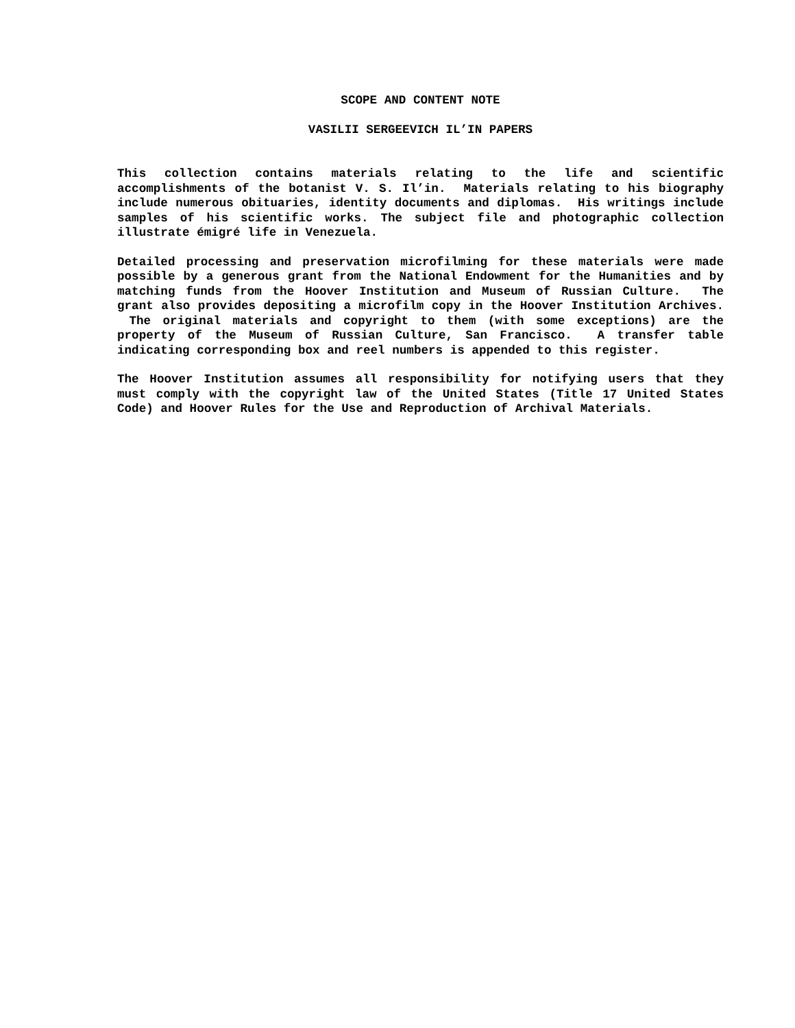SCOPE AND CONTENT NOTE
VASILII SERGEEVICH IL’IN PAPERS
This collection contains materials relating to the life and scientific accomplishments of the botanist V. S. Il’in. Materials relating to his biography include numerous obituaries, identity documents and diplomas. His writings include samples of his scientific works. The subject file and photographic collection illustrate émigré life in Venezuela.
Detailed processing and preservation microfilming for these materials were made possible by a generous grant from the National Endowment for the Humanities and by matching funds from the Hoover Institution and Museum of Russian Culture. The grant also provides depositing a microfilm copy in the Hoover Institution Archives. The original materials and copyright to them (with some exceptions) are the property of the Museum of Russian Culture, San Francisco. A transfer table indicating corresponding box and reel numbers is appended to this register.
The Hoover Institution assumes all responsibility for notifying users that they must comply with the copyright law of the United States (Title 17 United States Code) and Hoover Rules for the Use and Reproduction of Archival Materials.